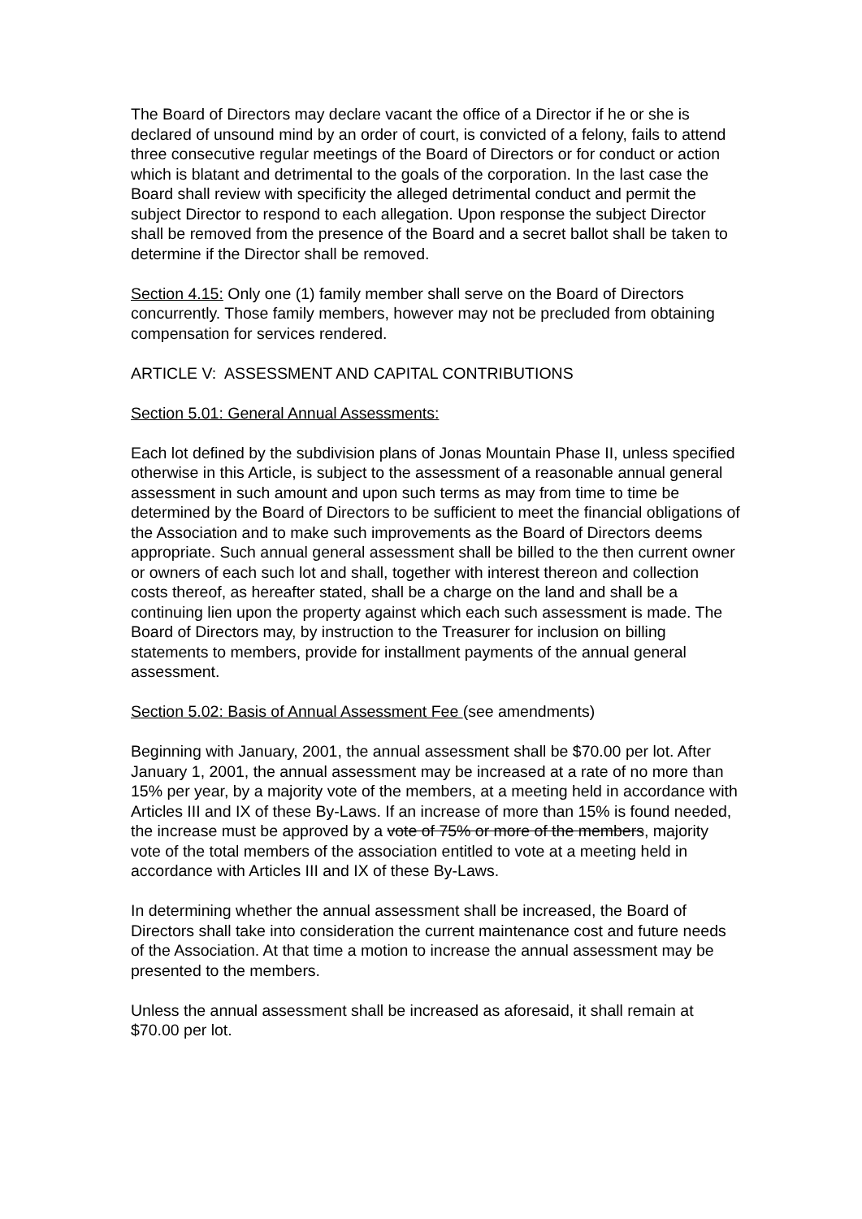The Board of Directors may declare vacant the office of a Director if he or she is declared of unsound mind by an order of court, is convicted of a felony, fails to attend three consecutive regular meetings of the Board of Directors or for conduct or action which is blatant and detrimental to the goals of the corporation. In the last case the Board shall review with specificity the alleged detrimental conduct and permit the subject Director to respond to each allegation. Upon response the subject Director shall be removed from the presence of the Board and a secret ballot shall be taken to determine if the Director shall be removed.
Section 4.15: Only one (1) family member shall serve on the Board of Directors concurrently. Those family members, however may not be precluded from obtaining compensation for services rendered.
ARTICLE V: ASSESSMENT AND CAPITAL CONTRIBUTIONS
Section 5.01: General Annual Assessments:
Each lot defined by the subdivision plans of Jonas Mountain Phase II, unless specified otherwise in this Article, is subject to the assessment of a reasonable annual general assessment in such amount and upon such terms as may from time to time be determined by the Board of Directors to be sufficient to meet the financial obligations of the Association and to make such improvements as the Board of Directors deems appropriate. Such annual general assessment shall be billed to the then current owner or owners of each such lot and shall, together with interest thereon and collection costs thereof, as hereafter stated, shall be a charge on the land and shall be a continuing lien upon the property against which each such assessment is made. The Board of Directors may, by instruction to the Treasurer for inclusion on billing statements to members, provide for installment payments of the annual general assessment.
Section 5.02: Basis of Annual Assessment Fee (see amendments)
Beginning with January, 2001, the annual assessment shall be $70.00 per lot. After January 1, 2001, the annual assessment may be increased at a rate of no more than 15% per year, by a majority vote of the members, at a meeting held in accordance with Articles III and IX of these By-Laws. If an increase of more than 15% is found needed, the increase must be approved by a vote of 75% or more of the members, majority vote of the total members of the association entitled to vote at a meeting held in accordance with Articles III and IX of these By-Laws.
In determining whether the annual assessment shall be increased, the Board of Directors shall take into consideration the current maintenance cost and future needs of the Association. At that time a motion to increase the annual assessment may be presented to the members.
Unless the annual assessment shall be increased as aforesaid, it shall remain at $70.00 per lot.